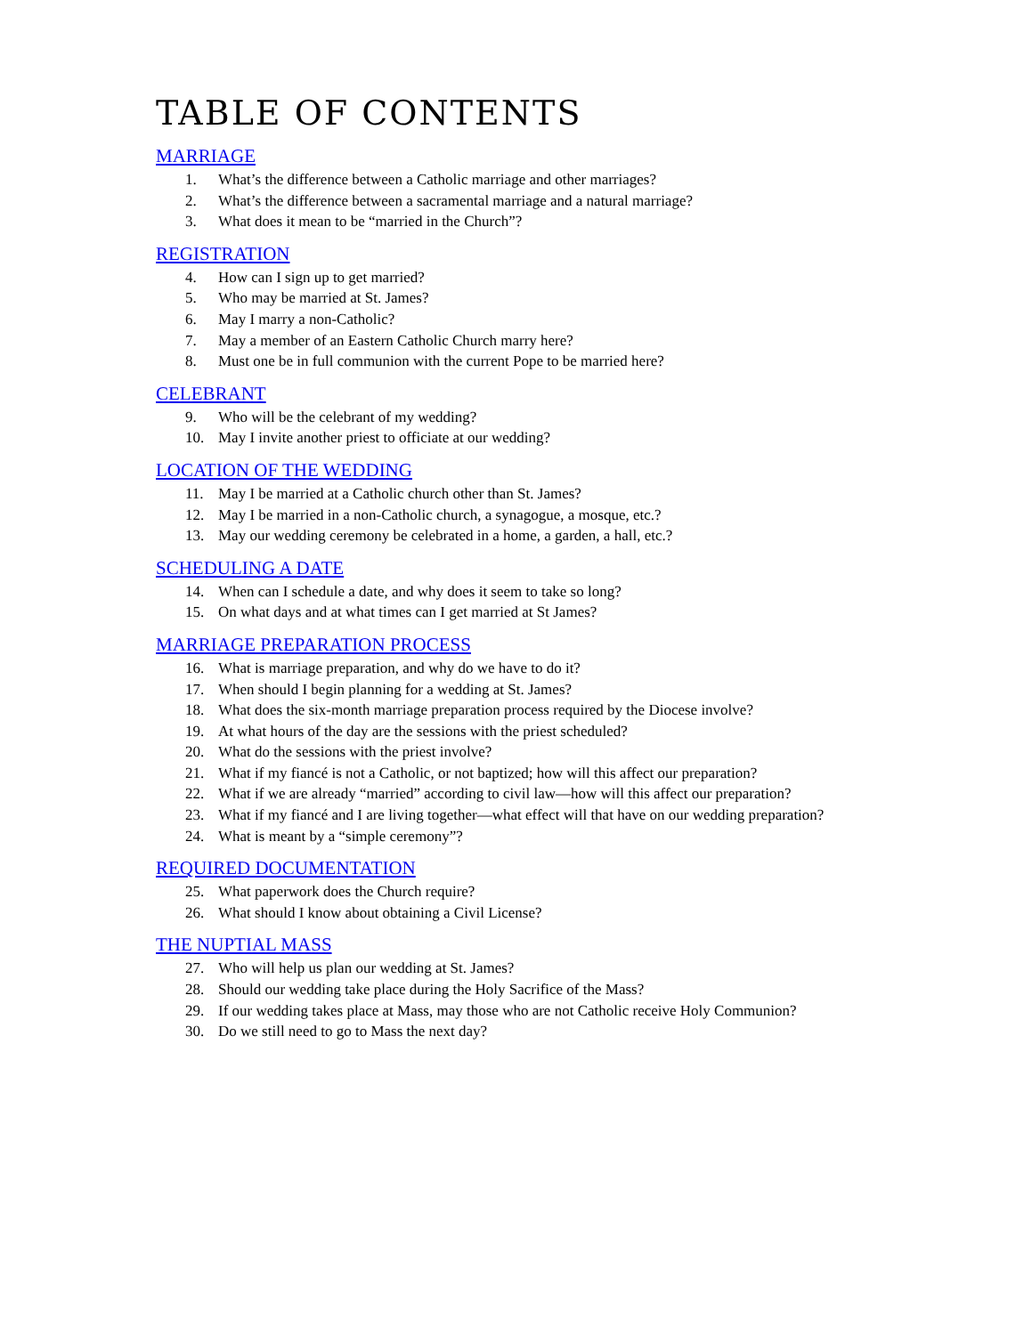TABLE OF CONTENTS
MARRIAGE
1. What’s the difference between a Catholic marriage and other marriages?
2. What’s the difference between a sacramental marriage and a natural marriage?
3. What does it mean to be “married in the Church”?
REGISTRATION
4. How can I sign up to get married?
5. Who may be married at St. James?
6. May I marry a non-Catholic?
7. May a member of an Eastern Catholic Church marry here?
8. Must one be in full communion with the current Pope to be married here?
CELEBRANT
9. Who will be the celebrant of my wedding?
10. May I invite another priest to officiate at our wedding?
LOCATION OF THE WEDDING
11. May I be married at a Catholic church other than St. James?
12. May I be married in a non-Catholic church, a synagogue, a mosque, etc.?
13. May our wedding ceremony be celebrated in a home, a garden, a hall, etc.?
SCHEDULING A DATE
14. When can I schedule a date, and why does it seem to take so long?
15. On what days and at what times can I get married at St James?
MARRIAGE PREPARATION PROCESS
16. What is marriage preparation, and why do we have to do it?
17. When should I begin planning for a wedding at St. James?
18. What does the six-month marriage preparation process required by the Diocese involve?
19. At what hours of the day are the sessions with the priest scheduled?
20. What do the sessions with the priest involve?
21. What if my fiancé is not a Catholic, or not baptized; how will this affect our preparation?
22. What if we are already “married” according to civil law—how will this affect our preparation?
23. What if my fiancé and I are living together—what effect will that have on our wedding preparation?
24. What is meant by a “simple ceremony”?
REQUIRED DOCUMENTATION
25. What paperwork does the Church require?
26. What should I know about obtaining a Civil License?
THE NUPTIAL MASS
27. Who will help us plan our wedding at St. James?
28. Should our wedding take place during the Holy Sacrifice of the Mass?
29. If our wedding takes place at Mass, may those who are not Catholic receive Holy Communion?
30. Do we still need to go to Mass the next day?